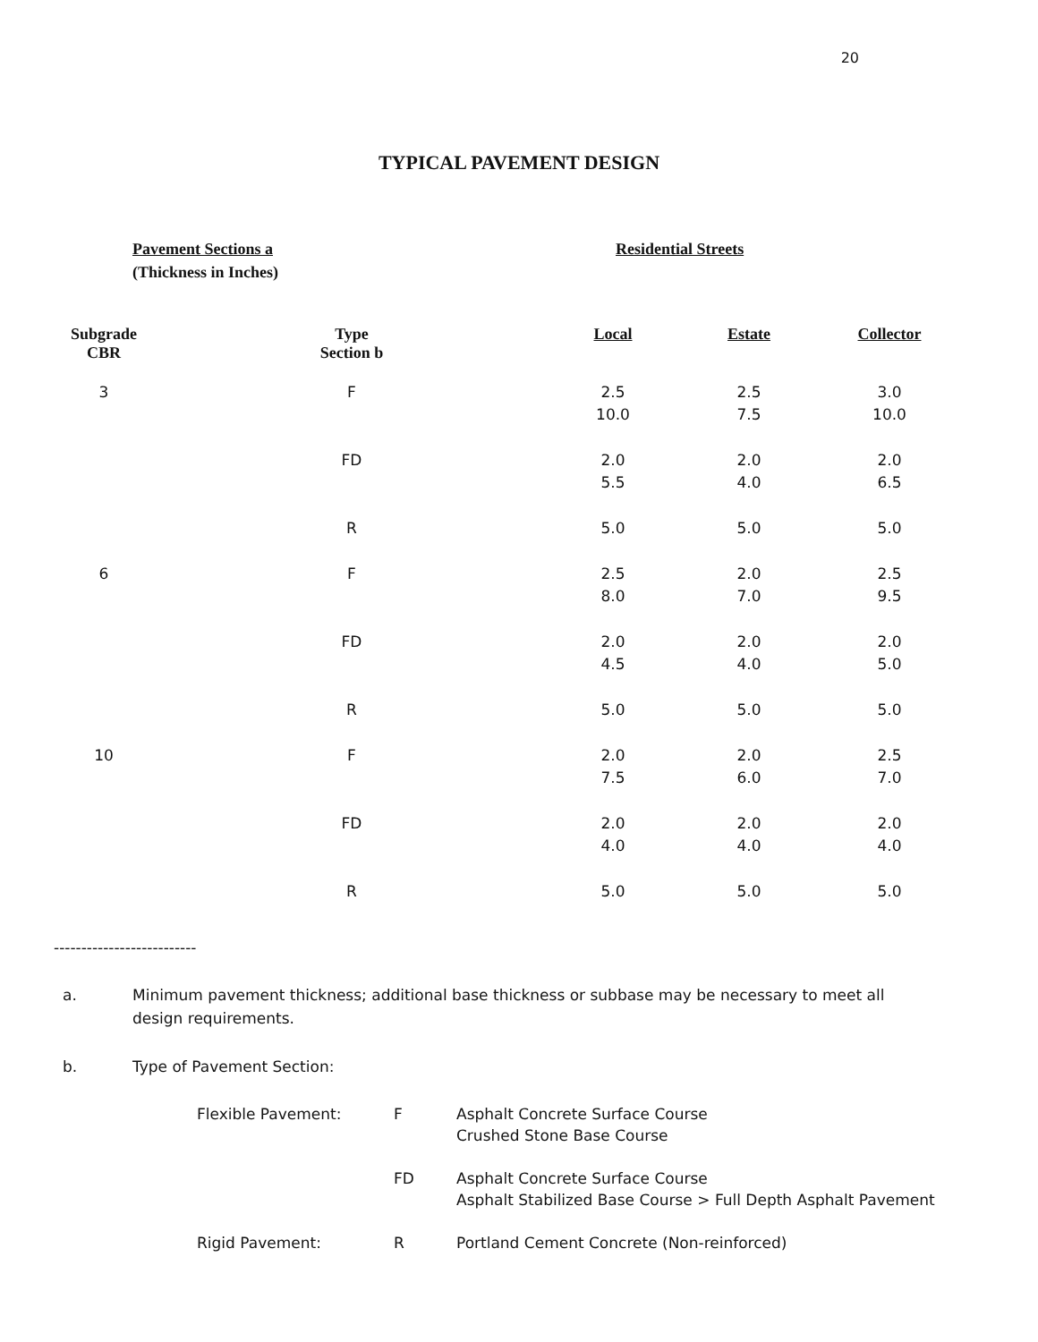20
TYPICAL PAVEMENT DESIGN
Pavement Sections a
(Thickness in Inches)
Residential Streets
| Subgrade CBR | Type Section b | Local | Estate | Collector |
| --- | --- | --- | --- | --- |
| 3 | F | 2.5 10.0 | 2.5 7.5 | 3.0 10.0 |
| | FD | 2.0 5.5 | 2.0 4.0 | 2.0 6.5 |
| | R | 5.0 | 5.0 | 5.0 |
| 6 | F | 2.5 8.0 | 2.0 7.0 | 2.5 9.5 |
| | FD | 2.0 4.5 | 2.0 4.0 | 2.0 5.0 |
| | R | 5.0 | 5.0 | 5.0 |
| 10 | F | 2.0 7.5 | 2.0 6.0 | 2.5 7.0 |
| | FD | 2.0 4.0 | 2.0 4.0 | 2.0 4.0 |
| | R | 5.0 | 5.0 | 5.0 |
--------------------------
a. Minimum pavement thickness; additional base thickness or subbase may be necessary to meet all design requirements.
b. Type of Pavement Section:
| Flexible Pavement: | F | Asphalt Concrete Surface Course Crushed Stone Base Course |
| | FD | Asphalt Concrete Surface Course Asphalt Stabilized Base Course > Full Depth Asphalt Pavement |
| Rigid Pavement: | R | Portland Cement Concrete (Non-reinforced) |